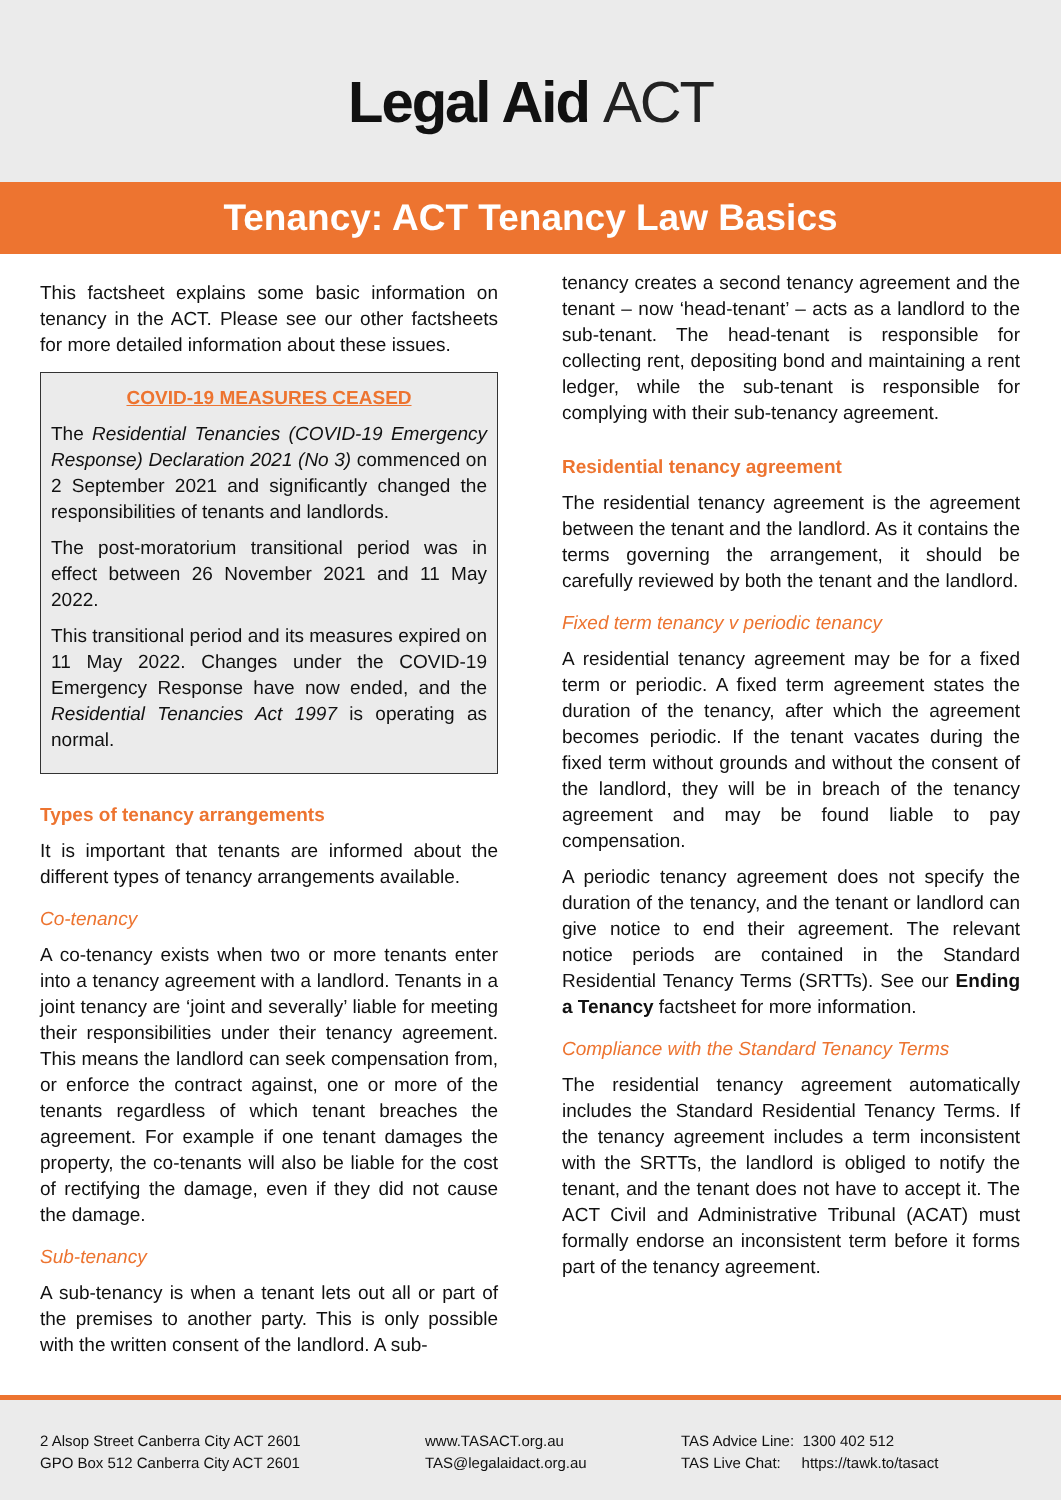Legal Aid ACT
Tenancy: ACT Tenancy Law Basics
This factsheet explains some basic information on tenancy in the ACT. Please see our other factsheets for more detailed information about these issues.
COVID-19 MEASURES CEASED
The Residential Tenancies (COVID-19 Emergency Response) Declaration 2021 (No 3) commenced on 2 September 2021 and significantly changed the responsibilities of tenants and landlords.
The post-moratorium transitional period was in effect between 26 November 2021 and 11 May 2022.
This transitional period and its measures expired on 11 May 2022. Changes under the COVID-19 Emergency Response have now ended, and the Residential Tenancies Act 1997 is operating as normal.
Types of tenancy arrangements
It is important that tenants are informed about the different types of tenancy arrangements available.
Co-tenancy
A co-tenancy exists when two or more tenants enter into a tenancy agreement with a landlord. Tenants in a joint tenancy are ‘joint and severally’ liable for meeting their responsibilities under their tenancy agreement. This means the landlord can seek compensation from, or enforce the contract against, one or more of the tenants regardless of which tenant breaches the agreement. For example if one tenant damages the property, the co-tenants will also be liable for the cost of rectifying the damage, even if they did not cause the damage.
Sub-tenancy
A sub-tenancy is when a tenant lets out all or part of the premises to another party. This is only possible with the written consent of the landlord. A sub-
tenancy creates a second tenancy agreement and the tenant – now ‘head-tenant’ – acts as a landlord to the sub-tenant. The head-tenant is responsible for collecting rent, depositing bond and maintaining a rent ledger, while the sub-tenant is responsible for complying with their sub-tenancy agreement.
Residential tenancy agreement
The residential tenancy agreement is the agreement between the tenant and the landlord. As it contains the terms governing the arrangement, it should be carefully reviewed by both the tenant and the landlord.
Fixed term tenancy v periodic tenancy
A residential tenancy agreement may be for a fixed term or periodic. A fixed term agreement states the duration of the tenancy, after which the agreement becomes periodic. If the tenant vacates during the fixed term without grounds and without the consent of the landlord, they will be in breach of the tenancy agreement and may be found liable to pay compensation.
A periodic tenancy agreement does not specify the duration of the tenancy, and the tenant or landlord can give notice to end their agreement. The relevant notice periods are contained in the Standard Residential Tenancy Terms (SRTTs). See our Ending a Tenancy factsheet for more information.
Compliance with the Standard Tenancy Terms
The residential tenancy agreement automatically includes the Standard Residential Tenancy Terms. If the tenancy agreement includes a term inconsistent with the SRTTs, the landlord is obliged to notify the tenant, and the tenant does not have to accept it. The ACT Civil and Administrative Tribunal (ACAT) must formally endorse an inconsistent term before it forms part of the tenancy agreement.
2 Alsop Street Canberra City ACT 2601
GPO Box 512 Canberra City ACT 2601
www.TASACT.org.au
TAS@legalaidact.org.au
TAS Advice Line: 1300 402 512
TAS Live Chat: https://tawk.to/tasact